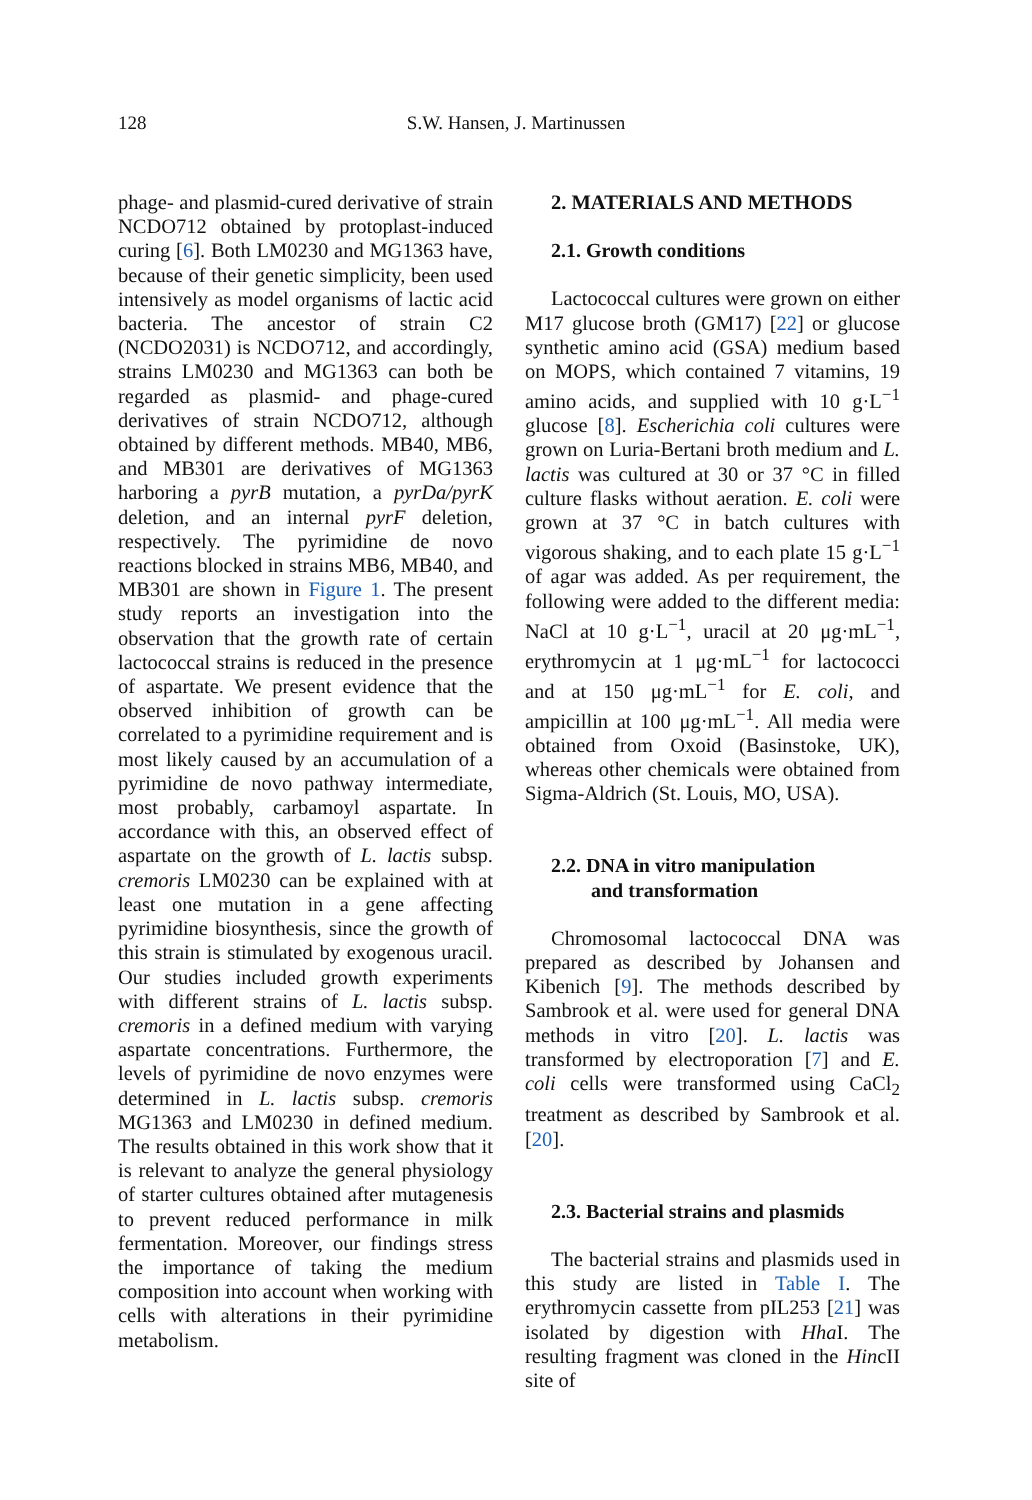128
S.W. Hansen, J. Martinussen
phage- and plasmid-cured derivative of strain NCDO712 obtained by protoplast-induced curing [6]. Both LM0230 and MG1363 have, because of their genetic simplicity, been used intensively as model organisms of lactic acid bacteria. The ancestor of strain C2 (NCDO2031) is NCDO712, and accordingly, strains LM0230 and MG1363 can both be regarded as plasmid- and phage-cured derivatives of strain NCDO712, although obtained by different methods. MB40, MB6, and MB301 are derivatives of MG1363 harboring a pyrB mutation, a pyrDa/pyrK deletion, and an internal pyrF deletion, respectively. The pyrimidine de novo reactions blocked in strains MB6, MB40, and MB301 are shown in Figure 1. The present study reports an investigation into the observation that the growth rate of certain lactococcal strains is reduced in the presence of aspartate. We present evidence that the observed inhibition of growth can be correlated to a pyrimidine requirement and is most likely caused by an accumulation of a pyrimidine de novo pathway intermediate, most probably, carbamoyl aspartate. In accordance with this, an observed effect of aspartate on the growth of L. lactis subsp. cremoris LM0230 can be explained with at least one mutation in a gene affecting pyrimidine biosynthesis, since the growth of this strain is stimulated by exogenous uracil. Our studies included growth experiments with different strains of L. lactis subsp. cremoris in a defined medium with varying aspartate concentrations. Furthermore, the levels of pyrimidine de novo enzymes were determined in L. lactis subsp. cremoris MG1363 and LM0230 in defined medium. The results obtained in this work show that it is relevant to analyze the general physiology of starter cultures obtained after mutagenesis to prevent reduced performance in milk fermentation. Moreover, our findings stress the importance of taking the medium composition into account when working with cells with alterations in their pyrimidine metabolism.
2. MATERIALS AND METHODS
2.1. Growth conditions
Lactococcal cultures were grown on either M17 glucose broth (GM17) [22] or glucose synthetic amino acid (GSA) medium based on MOPS, which contained 7 vitamins, 19 amino acids, and supplied with 10 g·L<sup>−1</sup> glucose [8]. Escherichia coli cultures were grown on Luria-Bertani broth medium and L. lactis was cultured at 30 or 37 °C in filled culture flasks without aeration. E. coli were grown at 37 °C in batch cultures with vigorous shaking, and to each plate 15 g·L<sup>−1</sup> of agar was added. As per requirement, the following were added to the different media: NaCl at 10 g·L<sup>−1</sup>, uracil at 20 μg·mL<sup>−1</sup>, erythromycin at 1 μg·mL<sup>−1</sup> for lactococci and at 150 μg·mL<sup>−1</sup> for E. coli, and ampicillin at 100 μg·mL<sup>−1</sup>. All media were obtained from Oxoid (Basinstoke, UK), whereas other chemicals were obtained from Sigma-Aldrich (St. Louis, MO, USA).
2.2. DNA in vitro manipulation
and transformation
Chromosomal lactococcal DNA was prepared as described by Johansen and Kibenich [9]. The methods described by Sambrook et al. were used for general DNA methods in vitro [20]. L. lactis was transformed by electroporation [7] and E. coli cells were transformed using CaCl<sub>2</sub> treatment as described by Sambrook et al. [20].
2.3. Bacterial strains and plasmids
The bacterial strains and plasmids used in this study are listed in Table I. The erythromycin cassette from pIL253 [21] was isolated by digestion with Hha I. The resulting fragment was cloned in the HincII site of